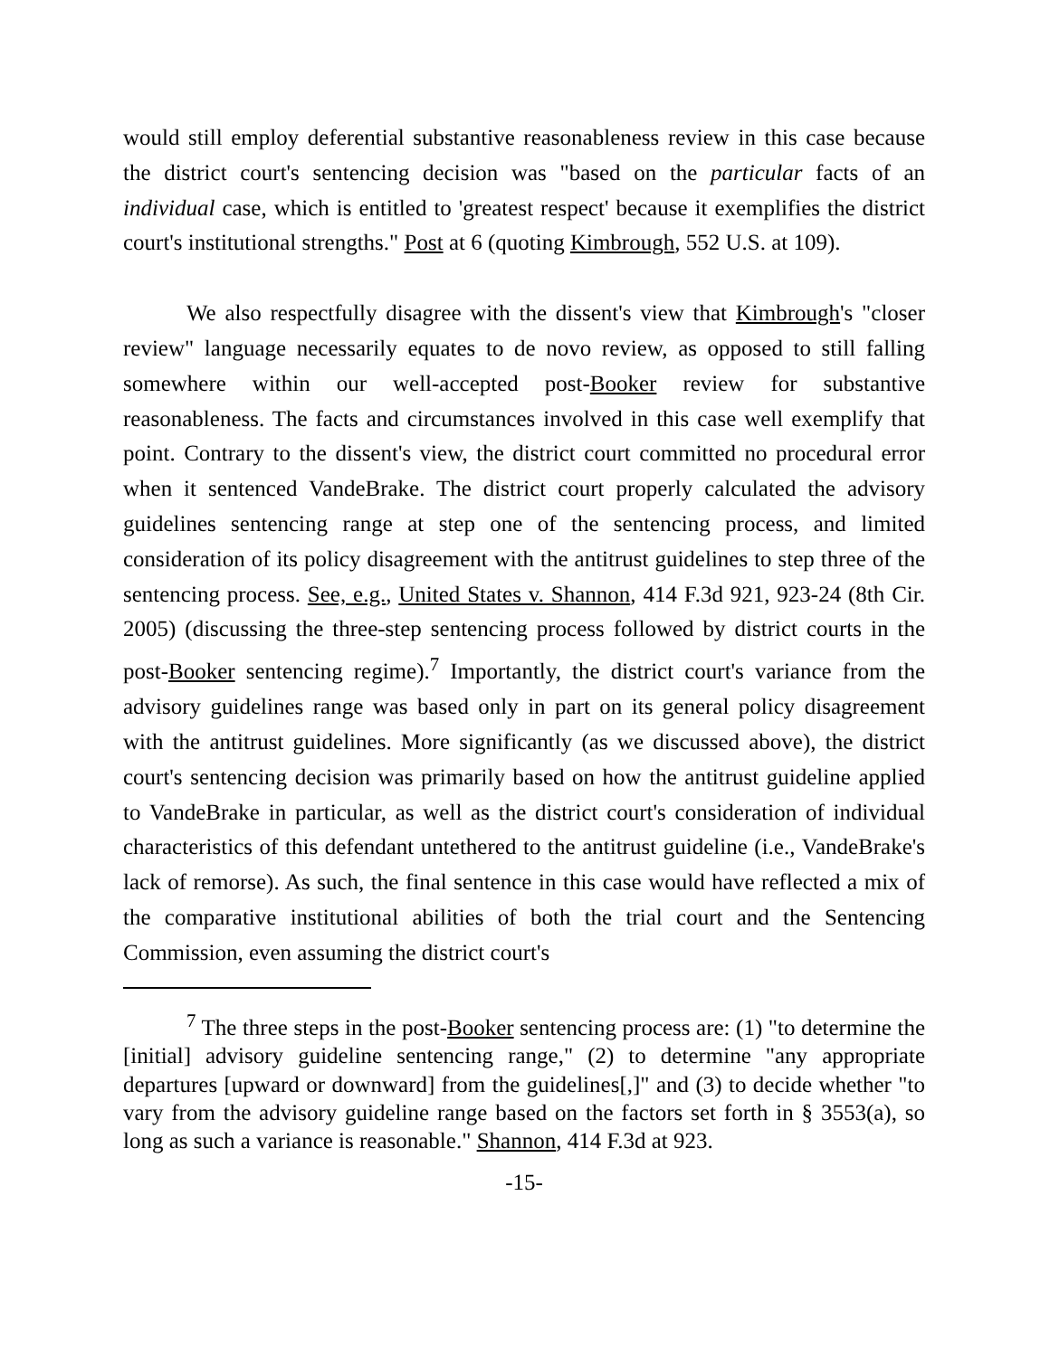would still employ deferential substantive reasonableness review in this case because the district court's sentencing decision was "based on the particular facts of an individual case, which is entitled to 'greatest respect' because it exemplifies the district court's institutional strengths." Post at 6 (quoting Kimbrough, 552 U.S. at 109).
We also respectfully disagree with the dissent's view that Kimbrough's "closer review" language necessarily equates to de novo review, as opposed to still falling somewhere within our well-accepted post-Booker review for substantive reasonableness. The facts and circumstances involved in this case well exemplify that point. Contrary to the dissent's view, the district court committed no procedural error when it sentenced VandeBrake. The district court properly calculated the advisory guidelines sentencing range at step one of the sentencing process, and limited consideration of its policy disagreement with the antitrust guidelines to step three of the sentencing process. See, e.g., United States v. Shannon, 414 F.3d 921, 923-24 (8th Cir. 2005) (discussing the three-step sentencing process followed by district courts in the post-Booker sentencing regime).<sup>7</sup> Importantly, the district court's variance from the advisory guidelines range was based only in part on its general policy disagreement with the antitrust guidelines. More significantly (as we discussed above), the district court's sentencing decision was primarily based on how the antitrust guideline applied to VandeBrake in particular, as well as the district court's consideration of individual characteristics of this defendant untethered to the antitrust guideline (i.e., VandeBrake's lack of remorse). As such, the final sentence in this case would have reflected a mix of the comparative institutional abilities of both the trial court and the Sentencing Commission, even assuming the district court's
<sup>7</sup> The three steps in the post-Booker sentencing process are: (1) "to determine the [initial] advisory guideline sentencing range," (2) to determine "any appropriate departures [upward or downward] from the guidelines[,]" and (3) to decide whether "to vary from the advisory guideline range based on the factors set forth in § 3553(a), so long as such a variance is reasonable." Shannon, 414 F.3d at 923.
-15-